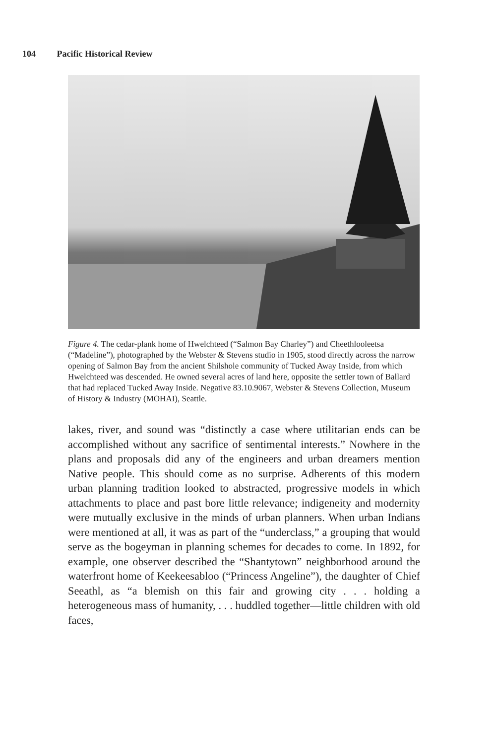104 Pacific Historical Review
Figure 4. The cedar-plank home of Hwelchteed (“Salmon Bay Charley”) and Cheethlooleetsa (“Madeline”), photographed by the Webster & Stevens studio in 1905, stood directly across the narrow opening of Salmon Bay from the ancient Shilshole community of Tucked Away Inside, from which Hwelchteed was descended. He owned several acres of land here, opposite the settler town of Ballard that had replaced Tucked Away Inside. Negative 83.10.9067, Webster & Stevens Collection, Museum of History & Industry (MOHAI), Seattle.
lakes, river, and sound was “distinctly a case where utilitarian ends can be accomplished without any sacrifice of sentimental interests.” Nowhere in the plans and proposals did any of the engineers and urban dreamers mention Native people. This should come as no surprise. Adherents of this modern urban planning tradition looked to abstracted, progressive models in which attachments to place and past bore little relevance; indigeneity and modernity were mutually exclusive in the minds of urban planners. When urban Indians were mentioned at all, it was as part of the “underclass,” a grouping that would serve as the bogeyman in planning schemes for decades to come. In 1892, for example, one observer described the “Shantytown” neighborhood around the waterfront home of Keekeesabloo (“Princess Angeline”), the daughter of Chief Seeathl, as “a blemish on this fair and growing city . . . holding a heterogeneous mass of humanity, . . . huddled together—little children with old faces,